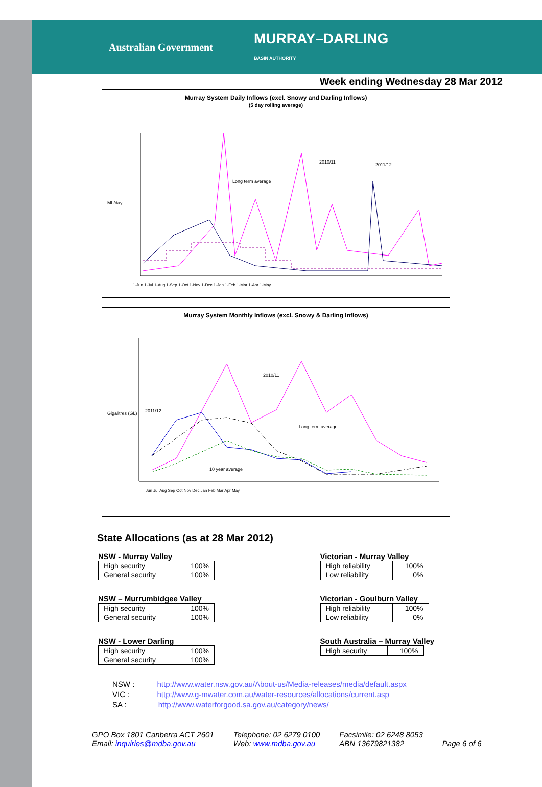Australian Government
MURRAY–DARLING
BASIN AUTHORITY
Week ending Wednesday 28 Mar 2012
Murray System Daily Inflows (excl. Snowy and Darling Inflows)
(5 day rolling average)
ML/day
2010/11
2011/12
Long term average
1-Jun 1-Jul 1-Aug 1-Sep 1-Oct 1-Nov 1-Dec 1-Jan 1-Feb 1-Mar 1-Apr 1-May
Murray System Monthly Inflows (excl. Snowy & Darling Inflows)
Gigalitres (GL)
2010/11
2011/12
Long term average
10 year average
Jun Jul Aug Sep Oct Nov Dec Jan Feb Mar Apr May
State Allocations (as at 28 Mar 2012)
NSW - Murray Valley
| High security | 100% |
| General security | 100% |
NSW – Murrumbidgee Valley
| High security | 100% |
| General security | 100% |
NSW - Lower Darling
| High security | 100% |
| General security | 100% |
Victorian - Murray Valley
| High reliability | 100% |
| Low reliability | 0% |
Victorian - Goulburn Valley
| High reliability | 100% |
| Low reliability | 0% |
South Australia – Murray Valley
| High security | 100% |
NSW : http://www.water.nsw.gov.au/About-us/Media-releases/media/default.aspx
VIC : http://www.g-mwater.com.au/water-resources/allocations/current.asp
SA : http://www.waterforgood.sa.gov.au/category/news/
GPO Box 1801 Canberra ACT 2601
Email: inquiries@mdba.gov.au
Telephone: 02 6279 0100
Web: www.mdba.gov.au
Facsimile: 02 6248 8053
ABN 13679821382
Page 6 of 6